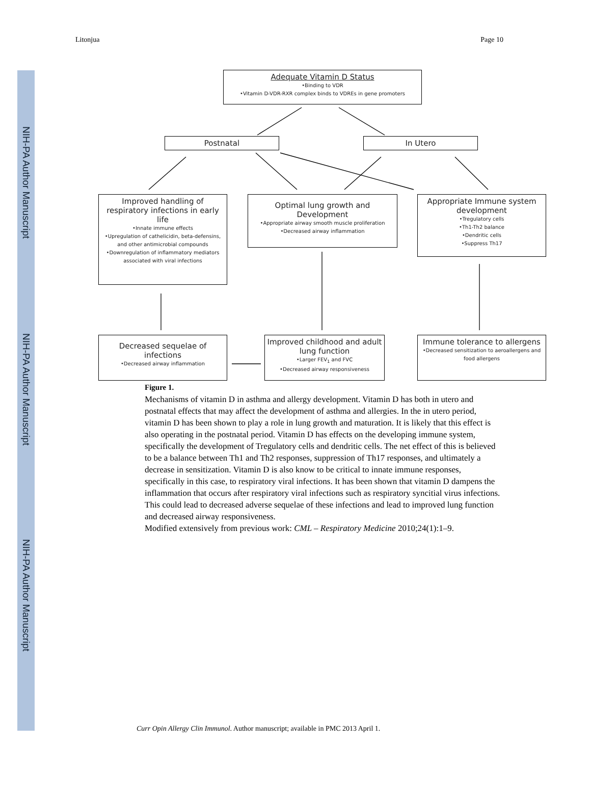NIH-PA Author Manuscript
NIH-PA Author Manuscript
NIH-PA Author Manuscript
Litonjua Page 10
Adequate Vitamin D Status
•Binding to VDR
•Vitamin D-VDR-RXR complex binds to VDREs in gene promoters
Postnatal In Utero
Improved handling of respiratory infections in early life
•Innate immune effects
•Upregulation of cathelicidin, beta-defensins, and other antimicrobial compounds
•Downregulation of inflammatory mediators associated with viral infections
Optimal lung growth and Development
•Appropriate airway smooth muscle proliferation
•Decreased airway inflammation
Appropriate Immune system development
•Tregulatory cells
•Th1-Th2 balance
•Dendritic cells
•Suppress Th17
Decreased sequelae of infections
•Decreased airway inflammation
Improved childhood and adult lung function
•Larger FEV<sub>1</sub> and FVC
•Decreased airway responsiveness
Immune tolerance to allergens
•Decreased sensitization to aeroallergens and food allergens
Figure 1.
Mechanisms of vitamin D in asthma and allergy development. Vitamin D has both in utero and postnatal effects that may affect the development of asthma and allergies. In the in utero period, vitamin D has been shown to play a role in lung growth and maturation. It is likely that this effect is also operating in the postnatal period. Vitamin D has effects on the developing immune system, specifically the development of Tregulatory cells and dendritic cells. The net effect of this is believed to be a balance between Th1 and Th2 responses, suppression of Th17 responses, and ultimately a decrease in sensitization. Vitamin D is also know to be critical to innate immune responses, specifically in this case, to respiratory viral infections. It has been shown that vitamin D dampens the inflammation that occurs after respiratory viral infections such as respiratory syncitial virus infections. This could lead to decreased adverse sequelae of these infections and lead to improved lung function and decreased airway responsiveness.
Modified extensively from previous work: CML – Respiratory Medicine 2010;24(1):1–9.
Curr Opin Allergy Clin Immunol. Author manuscript; available in PMC 2013 April 1.